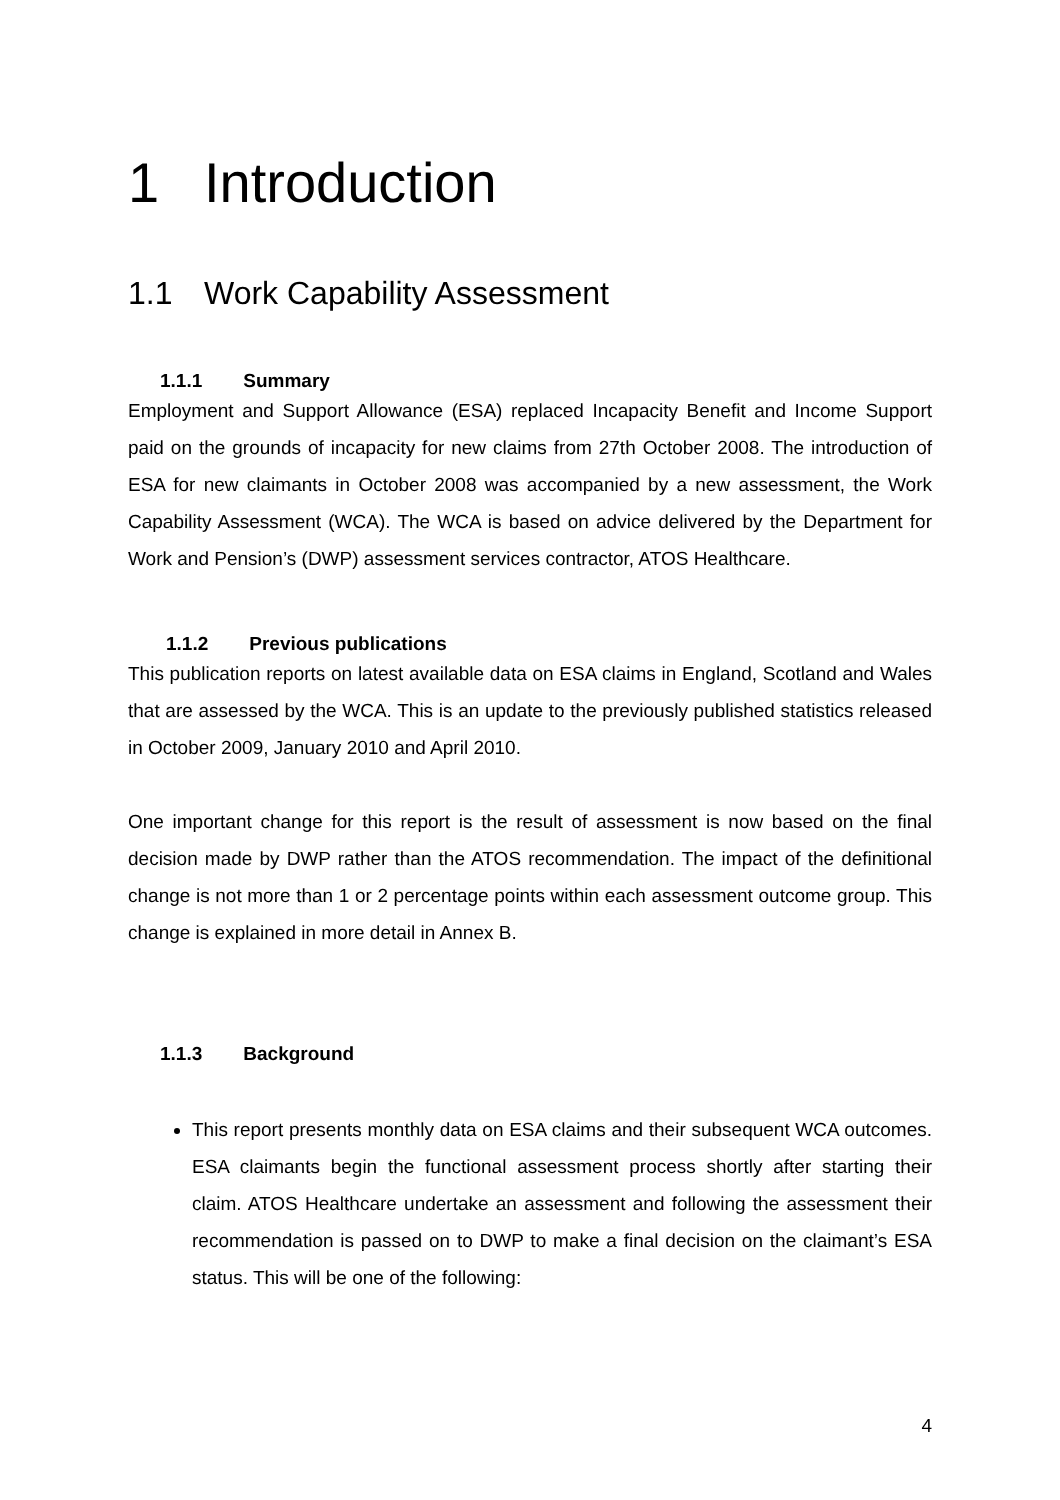1 Introduction
1.1 Work Capability Assessment
1.1.1 Summary
Employment and Support Allowance (ESA) replaced Incapacity Benefit and Income Support paid on the grounds of incapacity for new claims from 27th October 2008. The introduction of ESA for new claimants in October 2008 was accompanied by a new assessment, the Work Capability Assessment (WCA). The WCA is based on advice delivered by the Department for Work and Pension’s (DWP) assessment services contractor, ATOS Healthcare.
1.1.2 Previous publications
This publication reports on latest available data on ESA claims in England, Scotland and Wales that are assessed by the WCA. This is an update to the previously published statistics released in October 2009, January 2010 and April 2010.
One important change for this report is the result of assessment is now based on the final decision made by DWP rather than the ATOS recommendation. The impact of the definitional change is not more than 1 or 2 percentage points within each assessment outcome group. This change is explained in more detail in Annex B.
1.1.3 Background
This report presents monthly data on ESA claims and their subsequent WCA outcomes. ESA claimants begin the functional assessment process shortly after starting their claim. ATOS Healthcare undertake an assessment and following the assessment their recommendation is passed on to DWP to make a final decision on the claimant’s ESA status. This will be one of the following:
4